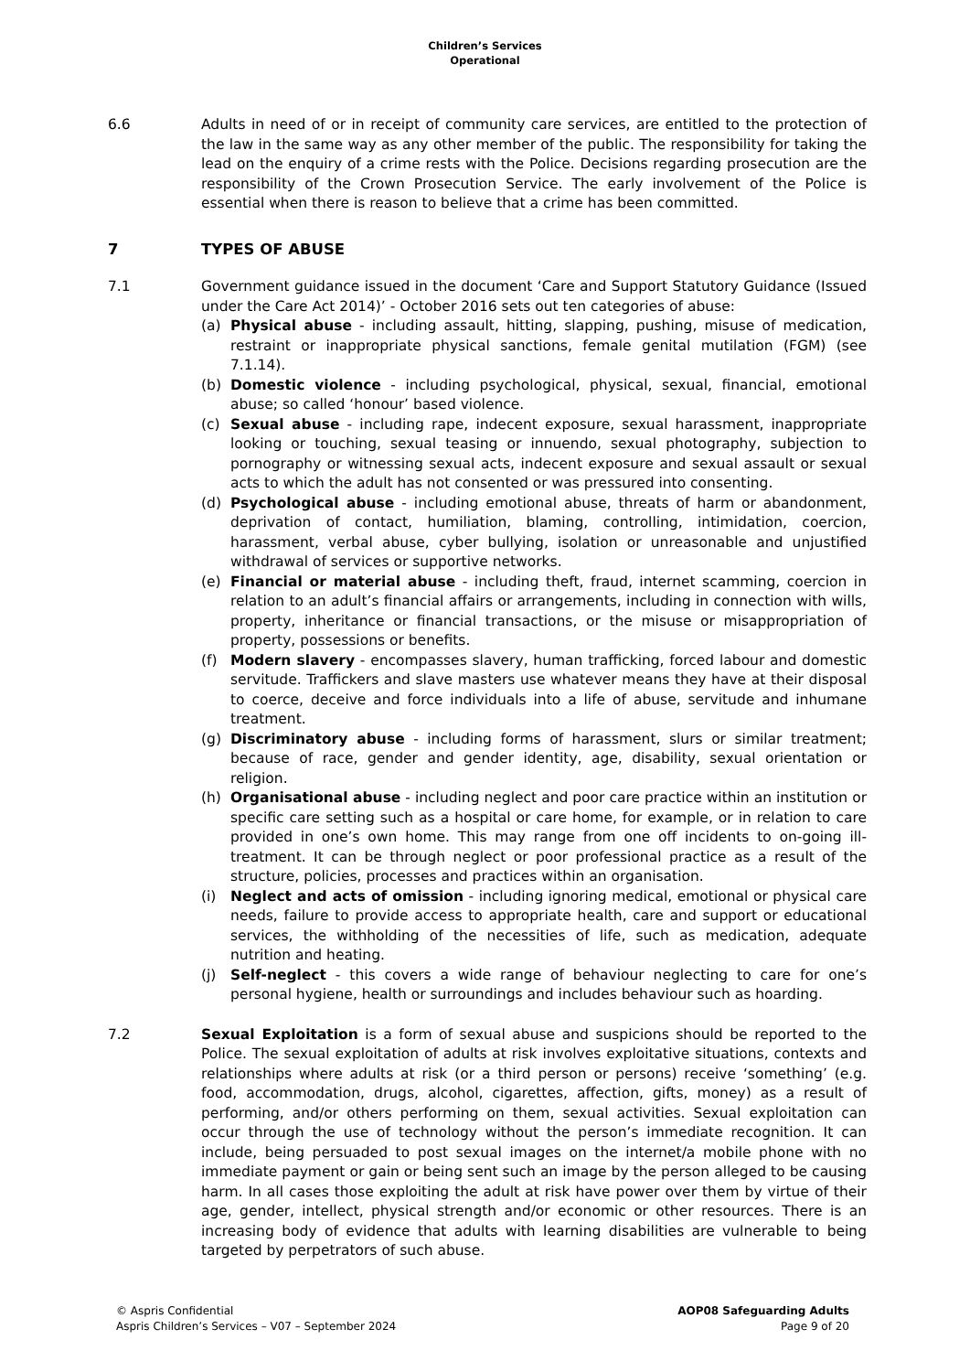Children’s Services
Operational
6.6 Adults in need of or in receipt of community care services, are entitled to the protection of the law in the same way as any other member of the public. The responsibility for taking the lead on the enquiry of a crime rests with the Police. Decisions regarding prosecution are the responsibility of the Crown Prosecution Service. The early involvement of the Police is essential when there is reason to believe that a crime has been committed.
7 TYPES OF ABUSE
7.1 Government guidance issued in the document ‘Care and Support Statutory Guidance (Issued under the Care Act 2014)’ - October 2016 sets out ten categories of abuse:
(a) Physical abuse - including assault, hitting, slapping, pushing, misuse of medication, restraint or inappropriate physical sanctions, female genital mutilation (FGM) (see 7.1.14).
(b) Domestic violence - including psychological, physical, sexual, financial, emotional abuse; so called ‘honour’ based violence.
(c) Sexual abuse - including rape, indecent exposure, sexual harassment, inappropriate looking or touching, sexual teasing or innuendo, sexual photography, subjection to pornography or witnessing sexual acts, indecent exposure and sexual assault or sexual acts to which the adult has not consented or was pressured into consenting.
(d) Psychological abuse - including emotional abuse, threats of harm or abandonment, deprivation of contact, humiliation, blaming, controlling, intimidation, coercion, harassment, verbal abuse, cyber bullying, isolation or unreasonable and unjustified withdrawal of services or supportive networks.
(e) Financial or material abuse - including theft, fraud, internet scamming, coercion in relation to an adult’s financial affairs or arrangements, including in connection with wills, property, inheritance or financial transactions, or the misuse or misappropriation of property, possessions or benefits.
(f) Modern slavery - encompasses slavery, human trafficking, forced labour and domestic servitude. Traffickers and slave masters use whatever means they have at their disposal to coerce, deceive and force individuals into a life of abuse, servitude and inhumane treatment.
(g) Discriminatory abuse - including forms of harassment, slurs or similar treatment; because of race, gender and gender identity, age, disability, sexual orientation or religion.
(h) Organisational abuse - including neglect and poor care practice within an institution or specific care setting such as a hospital or care home, for example, or in relation to care provided in one’s own home. This may range from one off incidents to on-going ill-treatment. It can be through neglect or poor professional practice as a result of the structure, policies, processes and practices within an organisation.
(i) Neglect and acts of omission - including ignoring medical, emotional or physical care needs, failure to provide access to appropriate health, care and support or educational services, the withholding of the necessities of life, such as medication, adequate nutrition and heating.
(j) Self-neglect - this covers a wide range of behaviour neglecting to care for one’s personal hygiene, health or surroundings and includes behaviour such as hoarding.
7.2 Sexual Exploitation is a form of sexual abuse and suspicions should be reported to the Police. The sexual exploitation of adults at risk involves exploitative situations, contexts and relationships where adults at risk (or a third person or persons) receive ‘something’ (e.g. food, accommodation, drugs, alcohol, cigarettes, affection, gifts, money) as a result of performing, and/or others performing on them, sexual activities. Sexual exploitation can occur through the use of technology without the person’s immediate recognition. It can include, being persuaded to post sexual images on the internet/a mobile phone with no immediate payment or gain or being sent such an image by the person alleged to be causing harm. In all cases those exploiting the adult at risk have power over them by virtue of their age, gender, intellect, physical strength and/or economic or other resources. There is an increasing body of evidence that adults with learning disabilities are vulnerable to being targeted by perpetrators of such abuse.
© Aspris Confidential
Aspris Children’s Services – V07 – September 2024
AOP08 Safeguarding Adults
Page 9 of 20